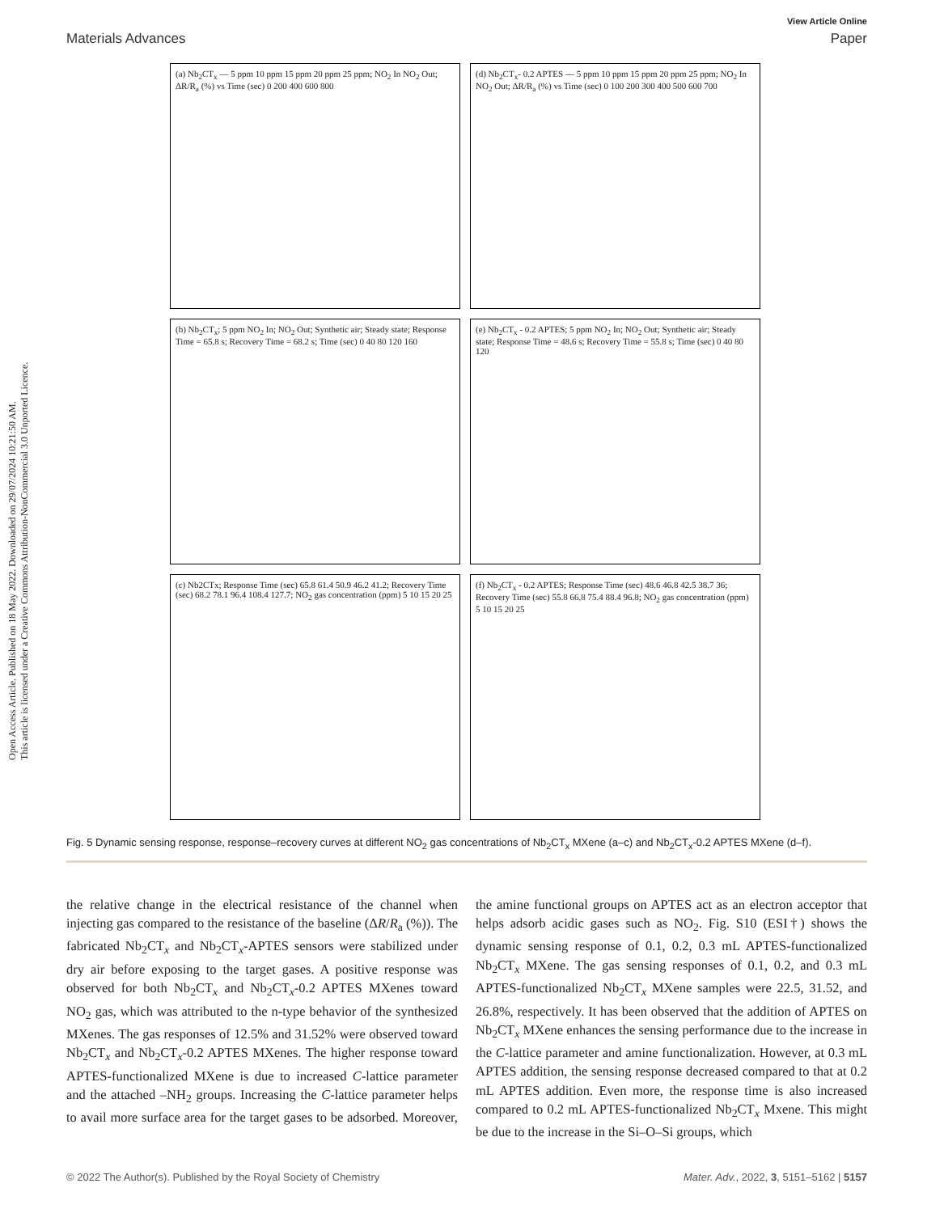Open Access Article. Published on 18 May 2022. Downloaded on 29/07/2024 10:21:50 AM.
This article is licensed under a Creative Commons Attribution-NonCommercial 3.0 Unported Licence.
View Article Online
Materials Advances Paper
(a) Nb<sub>2</sub>CT<sub>x</sub> — 5 ppm 10 ppm 15 ppm 20 ppm 25 ppm; NO<sub>2</sub> In NO<sub>2</sub> Out; ΔR/R<sub>a</sub> (%) vs Time (sec) 0 200 400 600 800
(d) Nb<sub>2</sub>CT<sub>x</sub>- 0.2 APTES — 5 ppm 10 ppm 15 ppm 20 ppm 25 ppm; NO<sub>2</sub> In NO<sub>2</sub> Out; ΔR/R<sub>a</sub> (%) vs Time (sec) 0 100 200 300 400 500 600 700
(b) Nb<sub>2</sub>CT<sub>x</sub>; 5 ppm NO<sub>2</sub> In; NO<sub>2</sub> Out; Synthetic air; Steady state; Response Time = 65.8 s; Recovery Time = 68.2 s; Time (sec) 0 40 80 120 160
(e) Nb<sub>2</sub>CT<sub>x</sub> - 0.2 APTES; 5 ppm NO<sub>2</sub> In; NO<sub>2</sub> Out; Synthetic air; Steady state; Response Time = 48.6 s; Recovery Time = 55.8 s; Time (sec) 0 40 80 120
(c) Nb2CTx; Response Time (sec) 65.8 61.4 50.9 46.2 41.2; Recovery Time (sec) 68.2 78.1 96.4 108.4 127.7; NO<sub>2</sub> gas concentration (ppm) 5 10 15 20 25
(f) Nb<sub>2</sub>CT<sub>x</sub> - 0.2 APTES; Response Time (sec) 48.6 46.8 42.5 38.7 36; Recovery Time (sec) 55.8 66.8 75.4 88.4 96.8; NO<sub>2</sub> gas concentration (ppm) 5 10 15 20 25
Fig. 5 Dynamic sensing response, response–recovery curves at different NO<sub>2</sub> gas concentrations of Nb<sub>2</sub>CT<sub>x</sub> MXene (a–c) and Nb<sub>2</sub>CT<sub>x</sub>-0.2 APTES MXene (d–f).
the relative change in the electrical resistance of the channel when injecting gas compared to the resistance of the baseline (ΔR/R<sub>a</sub> (%)). The fabricated Nb<sub>2</sub>CT<sub>x</sub> and Nb<sub>2</sub>CT<sub>x</sub>-APTES sensors were stabilized under dry air before exposing to the target gases. A positive response was observed for both Nb<sub>2</sub>CT<sub>x</sub> and Nb<sub>2</sub>CT<sub>x</sub>-0.2 APTES MXenes toward NO<sub>2</sub> gas, which was attributed to the n-type behavior of the synthesized MXenes. The gas responses of 12.5% and 31.52% were observed toward Nb<sub>2</sub>CT<sub>x</sub> and Nb<sub>2</sub>CT<sub>x</sub>-0.2 APTES MXenes. The higher response toward APTES-functionalized MXene is due to increased C-lattice parameter and the attached –NH<sub>2</sub> groups. Increasing the C-lattice parameter helps to avail more surface area for the target gases to be adsorbed. Moreover, the amine functional groups on APTES act as an electron acceptor that helps adsorb acidic gases such as NO<sub>2</sub>. Fig. S10 (ESI†) shows the dynamic sensing response of 0.1, 0.2, 0.3 mL APTES-functionalized Nb<sub>2</sub>CT<sub>x</sub> MXene. The gas sensing responses of 0.1, 0.2, and 0.3 mL APTES-functionalized Nb<sub>2</sub>CT<sub>x</sub> MXene samples were 22.5, 31.52, and 26.8%, respectively. It has been observed that the addition of APTES on Nb<sub>2</sub>CT<sub>x</sub> MXene enhances the sensing performance due to the increase in the C-lattice parameter and amine functionalization. However, at 0.3 mL APTES addition, the sensing response decreased compared to that at 0.2 mL APTES addition. Even more, the response time is also increased compared to 0.2 mL APTES-functionalized Nb<sub>2</sub>CT<sub>x</sub> Mxene. This might be due to the increase in the Si–O–Si groups, which
© 2022 The Author(s). Published by the Royal Society of Chemistry Mater. Adv., 2022, 3, 5151–5162 | 5157